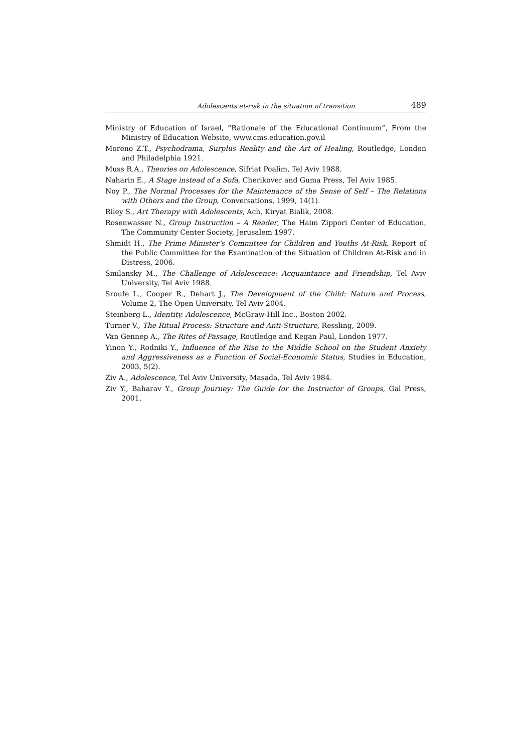Adolescents at-risk in the situation of transition 489
Ministry of Education of Israel, “Rationale of the Educational Continuum”, From the Ministry of Education Website, www.cms.education.gov.il
Moreno Z.T., Psychodrama, Surplus Reality and the Art of Healing, Routledge, London and Philadelphia 1921.
Muss R.A., Theories on Adolescence, Sifriat Poalim, Tel Aviv 1988.
Naharin E., A Stage instead of a Sofa, Cherikover and Guma Press, Tel Aviv 1985.
Noy P., The Normal Processes for the Maintenance of the Sense of Self – The Relations with Others and the Group, Conversations, 1999, 14(1).
Riley S., Art Therapy with Adolescents, Ach, Kiryat Bialik, 2008.
Rosenwasser N., Group Instruction – A Reader, The Haim Zippori Center of Education, The Community Center Society, Jerusalem 1997.
Shmidt H., The Prime Minister’s Committee for Children and Youths At-Risk, Report of the Public Committee for the Examination of the Situation of Children At-Risk and in Distress, 2006.
Smilansky M., The Challenge of Adolescence: Acquaintance and Friendship, Tel Aviv University, Tel Aviv 1988.
Sroufe L., Cooper R., Dehart J., The Development of the Child: Nature and Process, Volume 2, The Open University, Tel Aviv 2004.
Steinberg L., Identity. Adolescence, McGraw-Hill Inc., Boston 2002.
Turner V., The Ritual Process: Structure and Anti-Structure, Ressling, 2009.
Van Gennep A., The Rites of Passage, Routledge and Kegan Paul, London 1977.
Yinon Y., Rodniki Y., Influence of the Rise to the Middle School on the Student Anxiety and Aggressiveness as a Function of Social-Economic Status, Studies in Education, 2003, 5(2).
Ziv A., Adolescence, Tel Aviv University, Masada, Tel Aviv 1984.
Ziv Y., Baharav Y., Group Journey: The Guide for the Instructor of Groups, Gal Press, 2001.